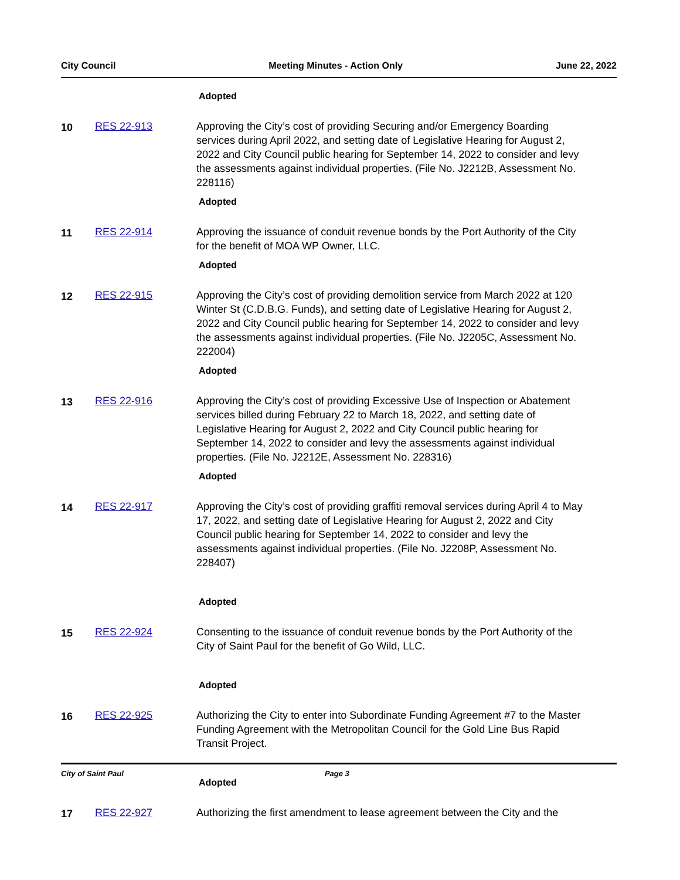City Council Meeting Minutes - Action Only June 22, 2022
Adopted
10 RES 22-913 Approving the City’s cost of providing Securing and/or Emergency Boarding services during April 2022, and setting date of Legislative Hearing for August 2, 2022 and City Council public hearing for September 14, 2022 to consider and levy the assessments against individual properties. (File No. J2212B, Assessment No. 228116)
Adopted
11 RES 22-914 Approving the issuance of conduit revenue bonds by the Port Authority of the City for the benefit of MOA WP Owner, LLC.
Adopted
12 RES 22-915 Approving the City’s cost of providing demolition service from March 2022 at 120 Winter St (C.D.B.G. Funds), and setting date of Legislative Hearing for August 2, 2022 and City Council public hearing for September 14, 2022 to consider and levy the assessments against individual properties. (File No. J2205C, Assessment No. 222004)
Adopted
13 RES 22-916 Approving the City’s cost of providing Excessive Use of Inspection or Abatement services billed during February 22 to March 18, 2022, and setting date of Legislative Hearing for August 2, 2022 and City Council public hearing for September 14, 2022 to consider and levy the assessments against individual properties. (File No. J2212E, Assessment No. 228316)
Adopted
14 RES 22-917 Approving the City’s cost of providing graffiti removal services during April 4 to May 17, 2022, and setting date of Legislative Hearing for August 2, 2022 and City Council public hearing for September 14, 2022 to consider and levy the assessments against individual properties. (File No. J2208P, Assessment No. 228407)
Adopted
15 RES 22-924 Consenting to the issuance of conduit revenue bonds by the Port Authority of the City of Saint Paul for the benefit of Go Wild, LLC.
Adopted
16 RES 22-925 Authorizing the City to enter into Subordinate Funding Agreement #7 to the Master Funding Agreement with the Metropolitan Council for the Gold Line Bus Rapid Transit Project.
Adopted
17 RES 22-927 Authorizing the first amendment to lease agreement between the City and the
City of Saint Paul Page 3